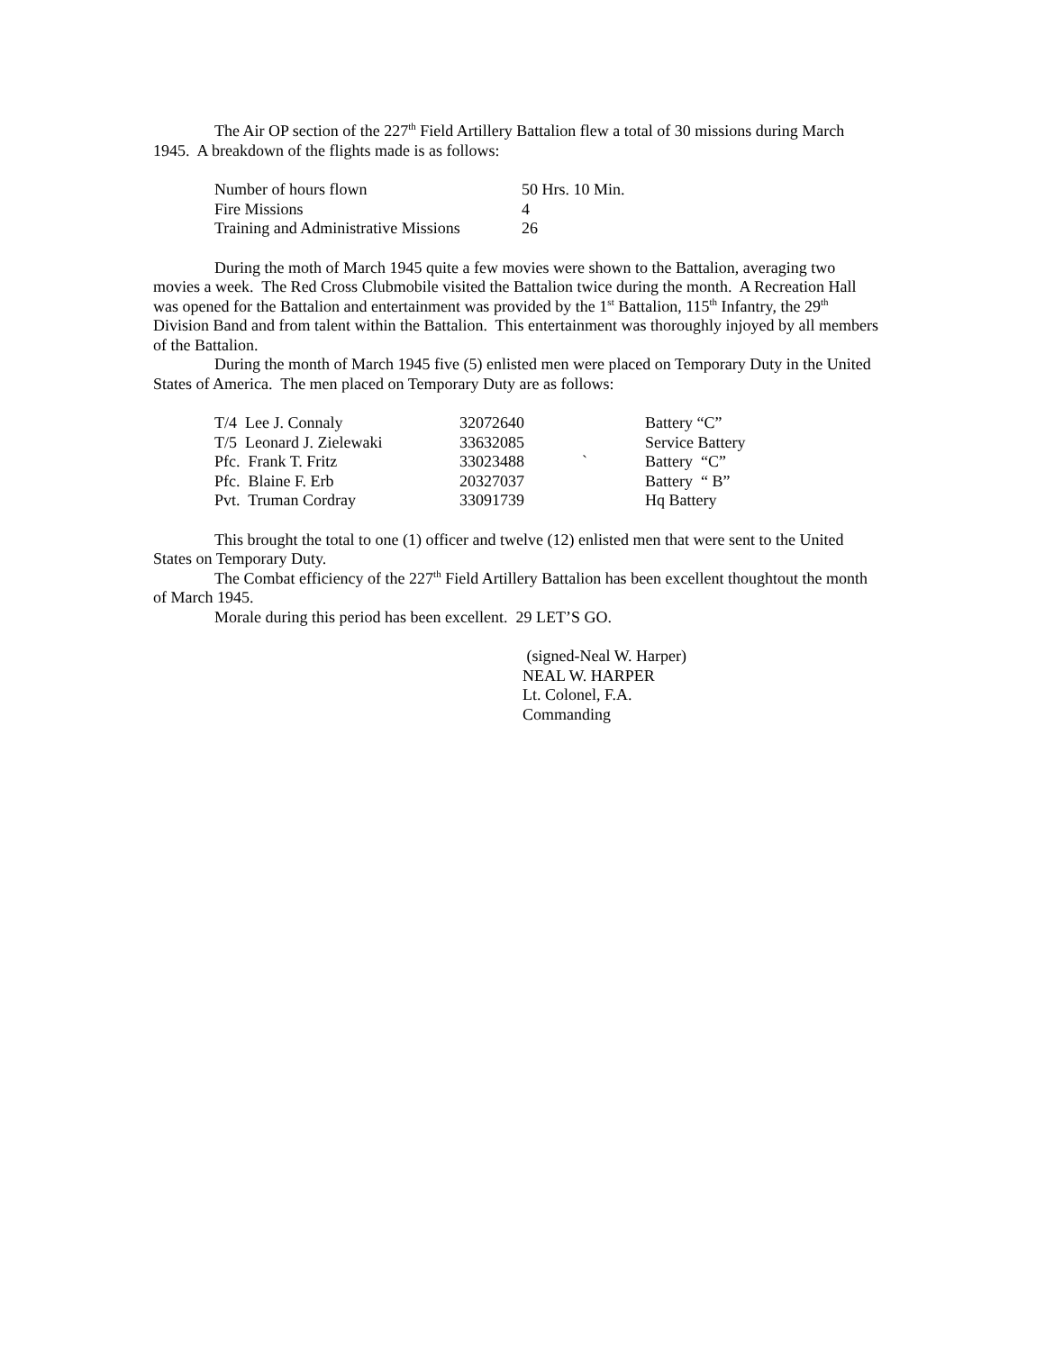The Air OP section of the 227<sup>th</sup> Field Artillery Battalion flew a total of 30 missions during March 1945. A breakdown of the flights made is as follows:
| Number of hours flown | 50 Hrs. 10 Min. |
| Fire Missions | 4 |
| Training and Administrative Missions | 26 |
During the moth of March 1945 quite a few movies were shown to the Battalion, averaging two movies a week. The Red Cross Clubmobile visited the Battalion twice during the month. A Recreation Hall was opened for the Battalion and entertainment was provided by the 1<sup>st</sup> Battalion, 115<sup>th</sup> Infantry, the 29<sup>th</sup> Division Band and from talent within the Battalion. This entertainment was thoroughly injoyed by all members of the Battalion.
During the month of March 1945 five (5) enlisted men were placed on Temporary Duty in the United States of America. The men placed on Temporary Duty are as follows:
| T/4 Lee J. Connaly | 32072640 | | Battery “C” |
| T/5 Leonard J. Zielewaki | 33632085 | | Service Battery |
| Pfc. Frank T. Fritz | 33023488 | ` | Battery “C” |
| Pfc. Blaine F. Erb | 20327037 | | Battery “ B” |
| Pvt. Truman Cordray | 33091739 | | Hq Battery |
This brought the total to one (1) officer and twelve (12) enlisted men that were sent to the United States on Temporary Duty.
The Combat efficiency of the 227<sup>th</sup> Field Artillery Battalion has been excellent thoughtout the month of March 1945.
Morale during this period has been excellent. 29 LET’S GO.
(signed-Neal W. Harper)
NEAL W. HARPER
Lt. Colonel, F.A.
Commanding